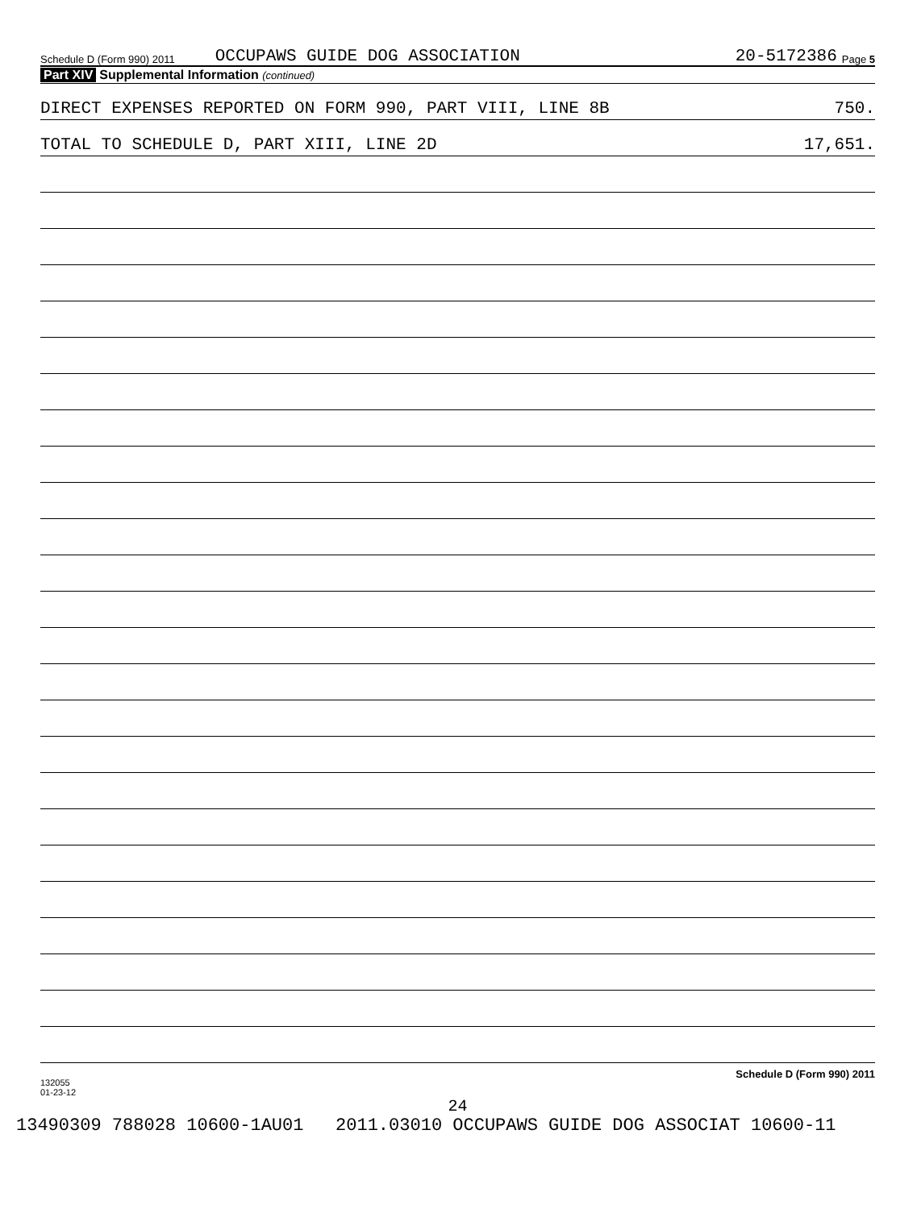Schedule D (Form 990) 2011 OCCUPAWS GUIDE DOG ASSOCIATION 20-5172386 Page 5
Part XIV Supplemental Information (continued)
DIRECT EXPENSES REPORTED ON FORM 990, PART VIII, LINE 8B 750.
TOTAL TO SCHEDULE D, PART XIII, LINE 2D 17,651.
132055
01-23-12 Schedule D (Form 990) 2011
24
13490309 788028 10600-1AU01 2011.03010 OCCUPAWS GUIDE DOG ASSOCIAT 10600-11